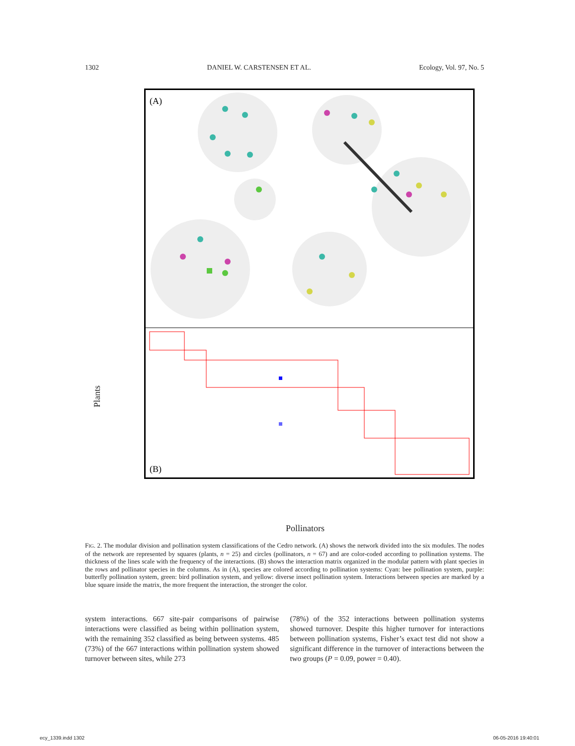1302 DANIEL W. CARSTENSEN ET AL. Ecology, Vol. 97, No. 5
(A)
(B)
Plants
Pollinators
FIG. 2. The modular division and pollination system classifications of the Cedro network. (A) shows the network divided into the six modules. The nodes of the network are represented by squares (plants, n = 25) and circles (pollinators, n = 67) and are color-coded according to pollination systems. The thickness of the lines scale with the frequency of the interactions. (B) shows the interaction matrix organized in the modular pattern with plant species in the rows and pollinator species in the columns. As in (A), species are colored according to pollination systems: Cyan: bee pollination system, purple: butterfly pollination system, green: bird pollination system, and yellow: diverse insect pollination system. Interactions between species are marked by a blue square inside the matrix, the more frequent the interaction, the stronger the color.
system interactions. 667 site-pair comparisons of pairwise interactions were classified as being within pollination system, with the remaining 352 classified as being between systems. 485 (73%) of the 667 interactions within pollination system showed turnover between sites, while 273
(78%) of the 352 interactions between pollination systems showed turnover. Despite this higher turnover for interactions between pollination systems, Fisher’s exact test did not show a significant difference in the turnover of interactions between the two groups (P = 0.09, power = 0.40).
ecy_1339.indd 1302 06-05-2016 19:40:01